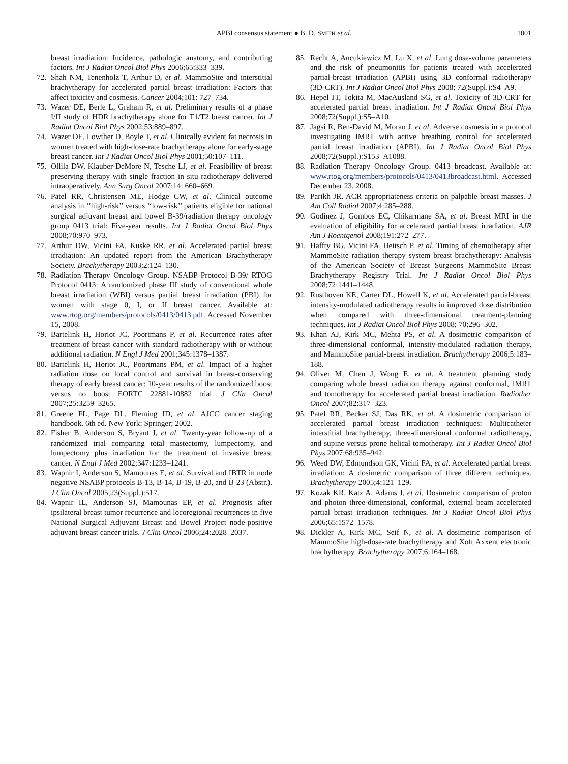APBI consensus statement ● B. D. SMITH et al. 1001
breast irradiation: Incidence, pathologic anatomy, and contributing factors. Int J Radiat Oncol Biol Phys 2006;65:333–339.
72. Shah NM, Tenenholz T, Arthur D, et al. MammoSite and interstitial brachytherapy for accelerated partial breast irradiation: Factors that affect toxicity and cosmesis. Cancer 2004;101: 727–734.
73. Wazer DE, Berle L, Graham R, et al. Preliminary results of a phase I/II study of HDR brachytherapy alone for T1/T2 breast cancer. Int J Radiat Oncol Biol Phys 2002;53:889–897.
74. Wazer DE, Lowther D, Boyle T, et al. Clinically evident fat necrosis in women treated with high-dose-rate brachytherapy alone for early-stage breast cancer. Int J Radiat Oncol Biol Phys 2001;50:107–111.
75. Ollila DW, Klauber-DeMore N, Tesche LJ, et al. Feasibility of breast preserving therapy with single fraction in situ radiotherapy delivered intraoperatively. Ann Surg Oncol 2007;14: 660–669.
76. Patel RR, Christensen ME, Hodge CW, et al. Clinical outcome analysis in ‘‘high-risk’’ versus ‘‘low-risk’’ patients eligible for national surgical adjuvant breast and bowel B-39/radiation therapy oncology group 0413 trial: Five-year results. Int J Radiat Oncol Biol Phys 2008;70:970–973.
77. Arthur DW, Vicini FA, Kuske RR, et al. Accelerated partial breast irradiation: An updated report from the American Brachytherapy Society. Brachytherapy 2003;2:124–130.
78. Radiation Therapy Oncology Group. NSABP Protocol B-39/ RTOG Protocol 0413: A randomized phase III study of conventional whole breast irradiation (WBI) versus partial breast irradiation (PBI) for women with stage 0, I, or II breast cancer. Available at: www.rtog.org/members/protocols/0413/0413.pdf. Accessed November 15, 2008.
79. Bartelink H, Horiot JC, Poortmans P, et al. Recurrence rates after treatment of breast cancer with standard radiotherapy with or without additional radiation. N Engl J Med 2001;345:1378–1387.
80. Bartelink H, Horiot JC, Poortmans PM, et al. Impact of a higher radiation dose on local control and survival in breast-conserving therapy of early breast cancer: 10-year results of the randomized boost versus no boost EORTC 22881-10882 trial. J Clin Oncol 2007;25:3259–3265.
81. Greene FL, Page DL, Fleming ID, et al. AJCC cancer staging handbook. 6th ed. New York: Springer; 2002.
82. Fisher B, Anderson S, Bryant J, et al. Twenty-year follow-up of a randomized trial comparing total mastectomy, lumpectomy, and lumpectomy plus irradiation for the treatment of invasive breast cancer. N Engl J Med 2002;347:1233–1241.
83. Wapnir I, Anderson S, Mamounas E, et al. Survival and IBTR in node negative NSABP protocols B-13, B-14, B-19, B-20, and B-23 (Abstr.). J Clin Oncol 2005;23(Suppl.):517.
84. Wapnir IL, Anderson SJ, Mamounas EP, et al. Prognosis after ipsilateral breast tumor recurrence and locoregional recurrences in five National Surgical Adjuvant Breast and Bowel Project node-positive adjuvant breast cancer trials. J Clin Oncol 2006;24:2028–2037.
85. Recht A, Ancukiewicz M, Lu X, et al. Lung dose-volume parameters and the risk of pneumonitis for patients treated with accelerated partial-breast irradiation (APBI) using 3D conformal radiotherapy (3D-CRT). Int J Radiat Oncol Biol Phys 2008; 72(Suppl.):S4–A9.
86. Hepel JT, Tokita M, MacAusland SG, et al. Toxicity of 3D-CRT for accelerated partial breast irradiation. Int J Radiat Oncol Biol Phys 2008;72(Suppl.):S5–A10.
87. Jagsi R, Ben-David M, Moran J, et al. Adverse cosmesis in a protocol investigating IMRT with active breathing control for accelerated partial breast irradiation (APBI). Int J Radiat Oncol Biol Phys 2008;72(Suppl.):S153–A1088.
88. Radiation Therapy Oncology Group. 0413 broadcast. Available at: www.rtog.org/members/protocols/0413/0413broadcast.html. Accessed December 23, 2008.
89. Parikh JR. ACR appropriateness criteria on palpable breast masses. J Am Coll Radiol 2007;4:285–288.
90. Godinez J, Gombos EC, Chikarmane SA, et al. Breast MRI in the evaluation of eligibility for accelerated partial breast irradiation. AJR Am J Roentgenol 2008;191:272–277.
91. Haffty BG, Vicini FA, Beitsch P, et al. Timing of chemotherapy after MammoSite radiation therapy system breast brachytherapy: Analysis of the American Society of Breast Surgeons MammoSite Breast Brachytherapy Registry Trial. Int J Radiat Oncol Biol Phys 2008;72:1441–1448.
92. Rusthoven KE, Carter DL, Howell K, et al. Accelerated partial-breast intensity-modulated radiotherapy results in improved dose distribution when compared with three-dimensional treatment-planning techniques. Int J Radiat Oncol Biol Phys 2008; 70:296–302.
93. Khan AJ, Kirk MC, Mehta PS, et al. A dosimetric comparison of three-dimensional conformal, intensity-modulated radiation therapy, and MammoSite partial-breast irradiation. Brachytherapy 2006;5:183–188.
94. Oliver M, Chen J, Wong E, et al. A treatment planning study comparing whole breast radiation therapy against conformal, IMRT and tomotherapy for accelerated partial breast irradiation. Radiother Oncol 2007;82:317–323.
95. Patel RR, Becker SJ, Das RK, et al. A dosimetric comparison of accelerated partial breast irradiation techniques: Multicatheter interstitial brachytherapy, three-dimensional conformal radiotherapy, and supine versus prone helical tomotherapy. Int J Radiat Oncol Biol Phys 2007;68:935–942.
96. Weed DW, Edmundson GK, Vicini FA, et al. Accelerated partial breast irradiation: A dosimetric comparison of three different techniques. Brachytherapy 2005;4:121–129.
97. Kozak KR, Katz A, Adams J, et al. Dosimetric comparison of proton and photon three-dimensional, conformal, external beam accelerated partial breast irradiation techniques. Int J Radiat Oncol Biol Phys 2006;65:1572–1578.
98. Dickler A, Kirk MC, Seif N, et al. A dosimetric comparison of MammoSite high-dose-rate brachytherapy and Xoft Axxent electronic brachytherapy. Brachytherapy 2007;6:164–168.